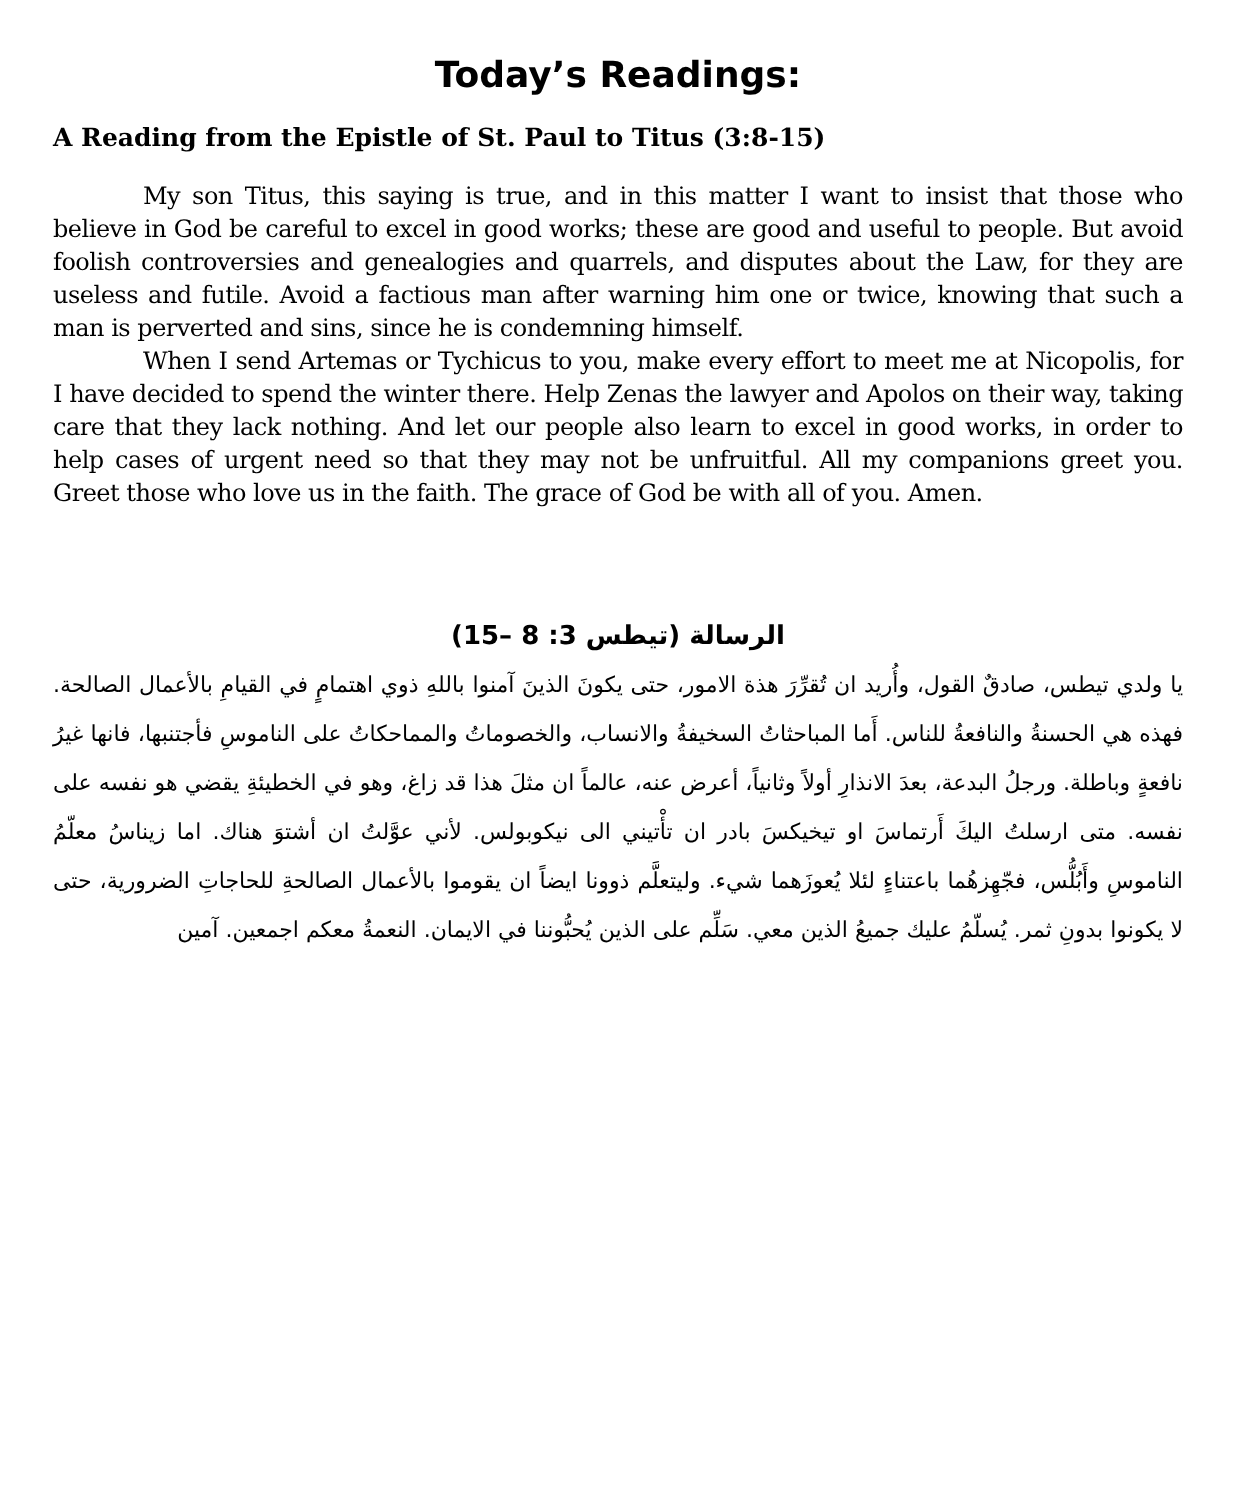Today’s Readings:
A Reading from the Epistle of St. Paul to Titus (3:8-15)
My son Titus, this saying is true, and in this matter I want to insist that those who believe in God be careful to excel in good works; these are good and useful to people. But avoid foolish controversies and genealogies and quarrels, and disputes about the Law, for they are useless and futile. Avoid a factious man after warning him one or twice, knowing that such a man is perverted and sins, since he is condemning himself.
When I send Artemas or Tychicus to you, make every effort to meet me at Nicopolis, for I have decided to spend the winter there. Help Zenas the lawyer and Apolos on their way, taking care that they lack nothing. And let our people also learn to excel in good works, in order to help cases of urgent need so that they may not be unfruitful. All my companions greet you. Greet those who love us in the faith. The grace of God be with all of you. Amen.
الرسالة (تيطس 3: 8 –15)
يا ولدي تيطس، صادقٌ القول، وأُريد ان تُقرِّرَ هذة الامور، حتى يكونَ الذينَ آمنوا باللهِ ذوي اهتمامٍ في القيامِ بالأعمال الصالحة. فهذه هي الحسنةُ والنافعةُ للناس. أَما المباحثاتُ السخيفةُ والانساب، والخصوماتُ والمماحكاتُ على الناموسِ فأجتنبها، فانها غيرُ نافعةٍ وباطلة. ورجلُ البدعة، بعدَ الانذارِ أولاً وثانياً، أعرض عنه، عالماً ان مثلَ هذا قد زاغ، وهو في الخطيئةِ يقضي هو نفسه على نفسه. متى ارسلتُ اليكَ أَرتماسَ او تيخيكسَ بادر ان تأْتيني الى نيكوبولس. لأني عوَّلتُ ان أشتوَ هناك. اما زيناسُ معلّمُ الناموسِ وأَبُلُّس، فجّهِزهُما باعتناءٍ لئلا يُعوزَهما شيء. وليتعلَّم ذوونا ايضاً ان يقوموا بالأعمال الصالحةِ للحاجاتِ الضرورية، حتى لا يكونوا بدونِ ثمر. يُسلّمُ عليك جميعُ الذين معي. سَلِّم على الذين يُحبُّوننا في الايمان. النعمةُ معكم اجمعين. آمين